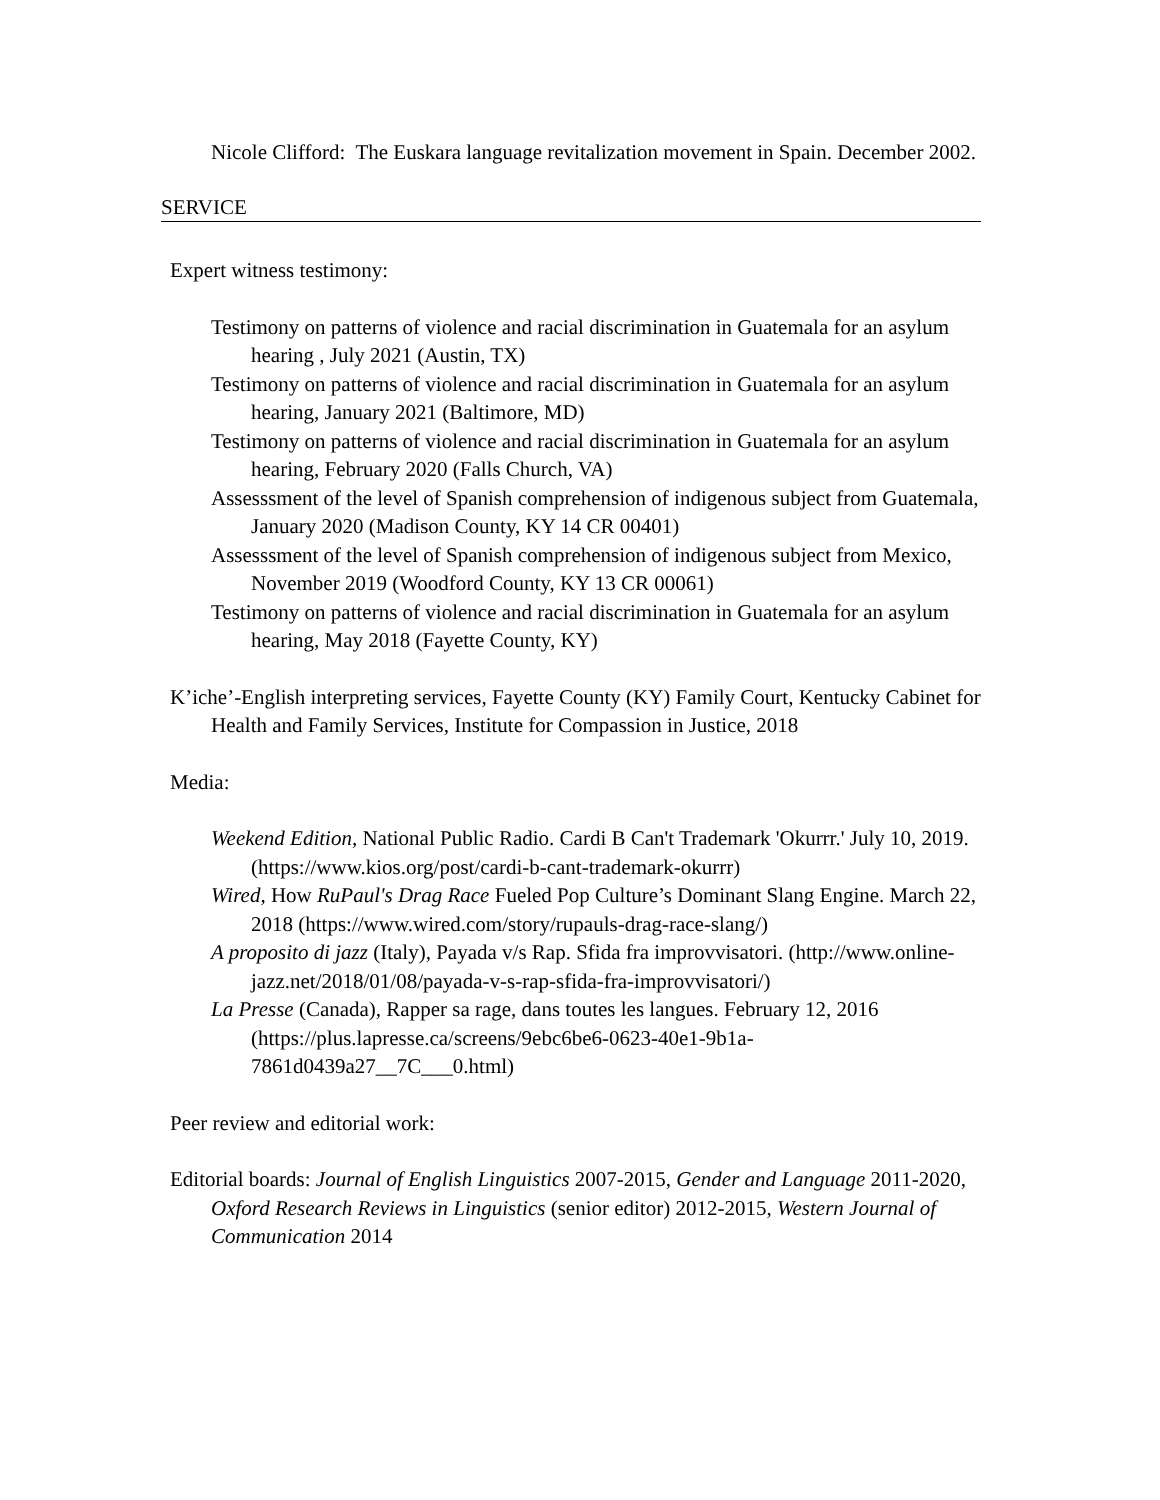Nicole Clifford: The Euskara language revitalization movement in Spain. December 2002.
SERVICE
Expert witness testimony:
Testimony on patterns of violence and racial discrimination in Guatemala for an asylum hearing , July 2021 (Austin, TX)
Testimony on patterns of violence and racial discrimination in Guatemala for an asylum hearing, January 2021 (Baltimore, MD)
Testimony on patterns of violence and racial discrimination in Guatemala for an asylum hearing, February 2020 (Falls Church, VA)
Assesssment of the level of Spanish comprehension of indigenous subject from Guatemala, January 2020 (Madison County, KY 14 CR 00401)
Assesssment of the level of Spanish comprehension of indigenous subject from Mexico, November 2019 (Woodford County, KY 13 CR 00061)
Testimony on patterns of violence and racial discrimination in Guatemala for an asylum hearing, May 2018 (Fayette County, KY)
K’iche’-English interpreting services, Fayette County (KY) Family Court, Kentucky Cabinet for Health and Family Services, Institute for Compassion in Justice, 2018
Media:
Weekend Edition, National Public Radio. Cardi B Can't Trademark 'Okurrr.' July 10, 2019. (https://www.kios.org/post/cardi-b-cant-trademark-okurrr)
Wired, How RuPaul's Drag Race Fueled Pop Culture’s Dominant Slang Engine. March 22, 2018 (https://www.wired.com/story/rupauls-drag-race-slang/)
A proposito di jazz (Italy), Payada v/s Rap. Sfida fra improvvisatori. (http://www.online-jazz.net/2018/01/08/payada-v-s-rap-sfida-fra-improvvisatori/)
La Presse (Canada), Rapper sa rage, dans toutes les langues. February 12, 2016 (https://plus.lapresse.ca/screens/9ebc6be6-0623-40e1-9b1a-7861d0439a27__7C___0.html)
Peer review and editorial work:
Editorial boards: Journal of English Linguistics 2007-2015, Gender and Language 2011-2020, Oxford Research Reviews in Linguistics (senior editor) 2012-2015, Western Journal of Communication 2014